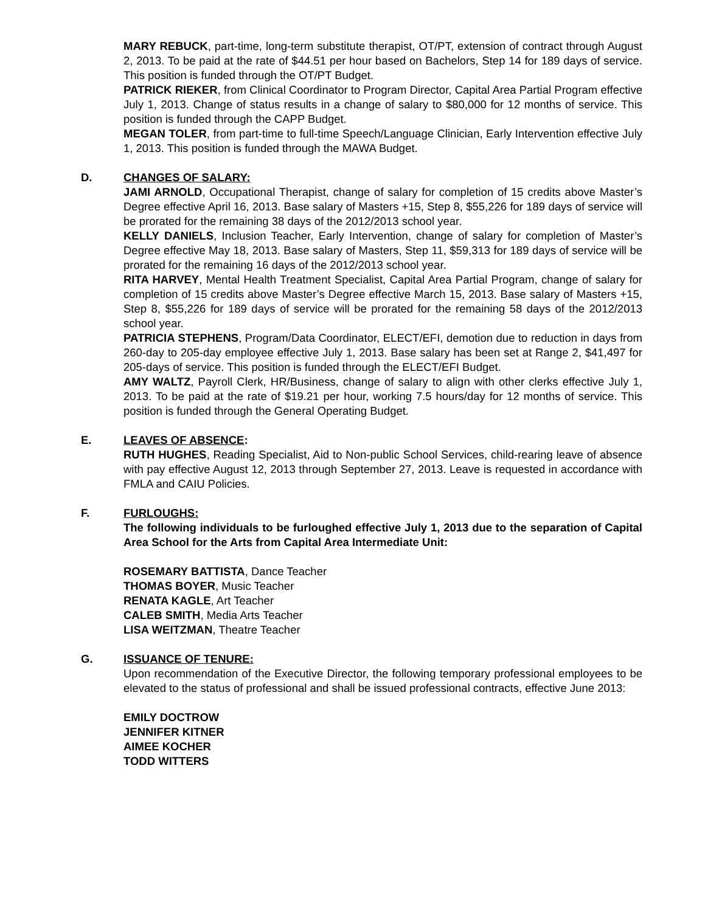MARY REBUCK, part-time, long-term substitute therapist, OT/PT, extension of contract through August 2, 2013. To be paid at the rate of $44.51 per hour based on Bachelors, Step 14 for 189 days of service. This position is funded through the OT/PT Budget.
PATRICK RIEKER, from Clinical Coordinator to Program Director, Capital Area Partial Program effective July 1, 2013. Change of status results in a change of salary to $80,000 for 12 months of service. This position is funded through the CAPP Budget.
MEGAN TOLER, from part-time to full-time Speech/Language Clinician, Early Intervention effective July 1, 2013. This position is funded through the MAWA Budget.
D. CHANGES OF SALARY:
JAMI ARNOLD, Occupational Therapist, change of salary for completion of 15 credits above Master’s Degree effective April 16, 2013. Base salary of Masters +15, Step 8, $55,226 for 189 days of service will be prorated for the remaining 38 days of the 2012/2013 school year.
KELLY DANIELS, Inclusion Teacher, Early Intervention, change of salary for completion of Master’s Degree effective May 18, 2013. Base salary of Masters, Step 11, $59,313 for 189 days of service will be prorated for the remaining 16 days of the 2012/2013 school year.
RITA HARVEY, Mental Health Treatment Specialist, Capital Area Partial Program, change of salary for completion of 15 credits above Master’s Degree effective March 15, 2013. Base salary of Masters +15, Step 8, $55,226 for 189 days of service will be prorated for the remaining 58 days of the 2012/2013 school year.
PATRICIA STEPHENS, Program/Data Coordinator, ELECT/EFI, demotion due to reduction in days from 260-day to 205-day employee effective July 1, 2013. Base salary has been set at Range 2, $41,497 for 205-days of service. This position is funded through the ELECT/EFI Budget.
AMY WALTZ, Payroll Clerk, HR/Business, change of salary to align with other clerks effective July 1, 2013. To be paid at the rate of $19.21 per hour, working 7.5 hours/day for 12 months of service. This position is funded through the General Operating Budget.
E. LEAVES OF ABSENCE:
RUTH HUGHES, Reading Specialist, Aid to Non-public School Services, child-rearing leave of absence with pay effective August 12, 2013 through September 27, 2013. Leave is requested in accordance with FMLA and CAIU Policies.
F. FURLOUGHS:
The following individuals to be furloughed effective July 1, 2013 due to the separation of Capital Area School for the Arts from Capital Area Intermediate Unit:
ROSEMARY BATTISTA, Dance Teacher
THOMAS BOYER, Music Teacher
RENATA KAGLE, Art Teacher
CALEB SMITH, Media Arts Teacher
LISA WEITZMAN, Theatre Teacher
G. ISSUANCE OF TENURE:
Upon recommendation of the Executive Director, the following temporary professional employees to be elevated to the status of professional and shall be issued professional contracts, effective June 2013:
EMILY DOCTROW
JENNIFER KITNER
AIMEE KOCHER
TODD WITTERS